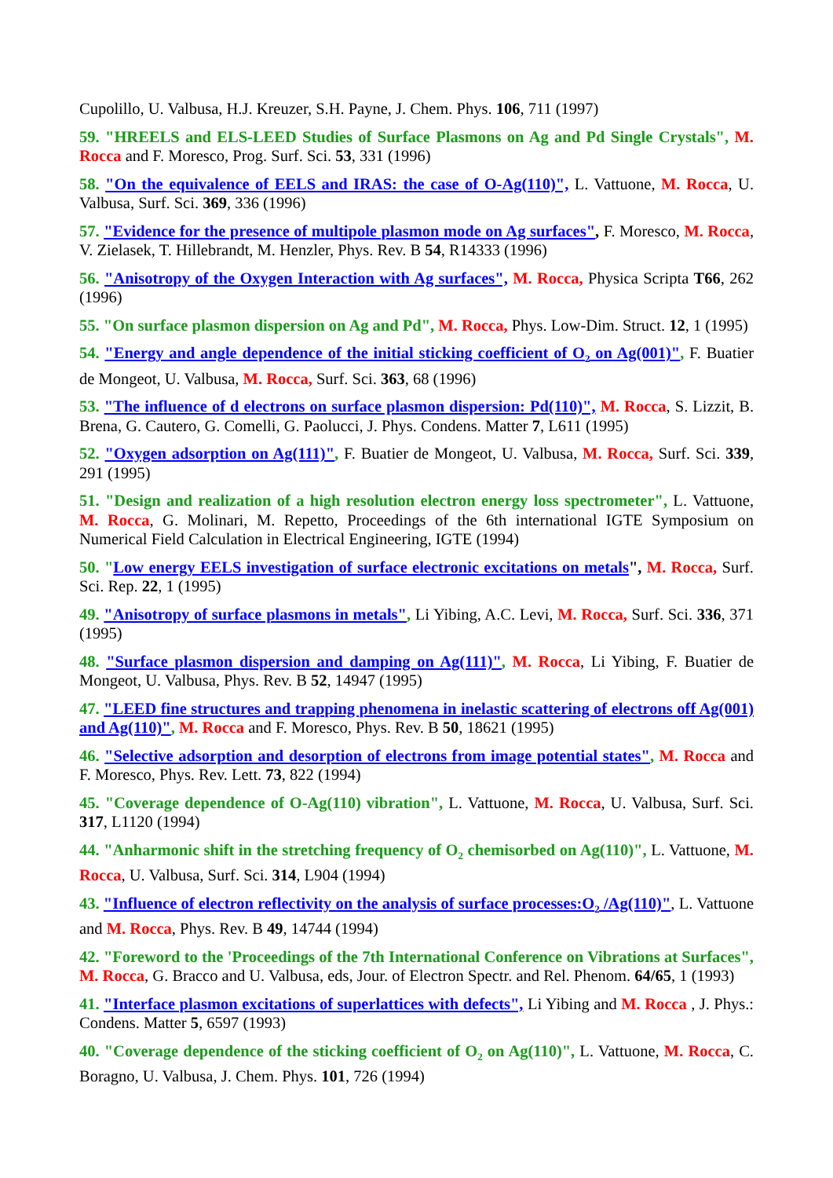Cupolillo, U. Valbusa, H.J. Kreuzer, S.H. Payne, J. Chem. Phys. 106, 711 (1997)
59. "HREELS and ELS-LEED Studies of Surface Plasmons on Ag and Pd Single Crystals", M. Rocca and F. Moresco, Prog. Surf. Sci. 53, 331 (1996)
58. "On the equivalence of EELS and IRAS: the case of O-Ag(110)", L. Vattuone, M. Rocca, U. Valbusa, Surf. Sci. 369, 336 (1996)
57. "Evidence for the presence of multipole plasmon mode on Ag surfaces", F. Moresco, M. Rocca, V. Zielasek, T. Hillebrandt, M. Henzler, Phys. Rev. B 54, R14333 (1996)
56. "Anisotropy of the Oxygen Interaction with Ag surfaces", M. Rocca, Physica Scripta T66, 262 (1996)
55. "On surface plasmon dispersion on Ag and Pd", M. Rocca, Phys. Low-Dim. Struct. 12, 1 (1995)
54. "Energy and angle dependence of the initial sticking coefficient of O<sub>2</sub> on Ag(001)", F. Buatier de Mongeot, U. Valbusa, M. Rocca, Surf. Sci. 363, 68 (1996)
53. "The influence of d electrons on surface plasmon dispersion: Pd(110)", M. Rocca, S. Lizzit, B. Brena, G. Cautero, G. Comelli, G. Paolucci, J. Phys. Condens. Matter 7, L611 (1995)
52. "Oxygen adsorption on Ag(111)", F. Buatier de Mongeot, U. Valbusa, M. Rocca, Surf. Sci. 339, 291 (1995)
51. "Design and realization of a high resolution electron energy loss spectrometer", L. Vattuone, M. Rocca, G. Molinari, M. Repetto, Proceedings of the 6th international IGTE Symposium on Numerical Field Calculation in Electrical Engineering, IGTE (1994)
50. "Low energy EELS investigation of surface electronic excitations on metals", M. Rocca, Surf. Sci. Rep. 22, 1 (1995)
49. "Anisotropy of surface plasmons in metals", Li Yibing, A.C. Levi, M. Rocca, Surf. Sci. 336, 371 (1995)
48. "Surface plasmon dispersion and damping on Ag(111)", M. Rocca, Li Yibing, F. Buatier de Mongeot, U. Valbusa, Phys. Rev. B 52, 14947 (1995)
47. "LEED fine structures and trapping phenomena in inelastic scattering of electrons off Ag(001) and Ag(110)", M. Rocca and F. Moresco, Phys. Rev. B 50, 18621 (1995)
46. "Selective adsorption and desorption of electrons from image potential states", M. Rocca and F. Moresco, Phys. Rev. Lett. 73, 822 (1994)
45. "Coverage dependence of O-Ag(110) vibration", L. Vattuone, M. Rocca, U. Valbusa, Surf. Sci. 317, L1120 (1994)
44. "Anharmonic shift in the stretching frequency of O<sub>2</sub> chemisorbed on Ag(110)", L. Vattuone, M. Rocca, U. Valbusa, Surf. Sci. 314, L904 (1994)
43. "Influence of electron reflectivity on the analysis of surface processes:O<sub>2</sub> /Ag(110)", L. Vattuone and M. Rocca, Phys. Rev. B 49, 14744 (1994)
42. "Foreword to the 'Proceedings of the 7th International Conference on Vibrations at Surfaces", M. Rocca, G. Bracco and U. Valbusa, eds, Jour. of Electron Spectr. and Rel. Phenom. 64/65, 1 (1993)
41. "Interface plasmon excitations of superlattices with defects", Li Yibing and M. Rocca , J. Phys.: Condens. Matter 5, 6597 (1993)
40. "Coverage dependence of the sticking coefficient of O<sub>2</sub> on Ag(110)", L. Vattuone, M. Rocca, C. Boragno, U. Valbusa, J. Chem. Phys. 101, 726 (1994)